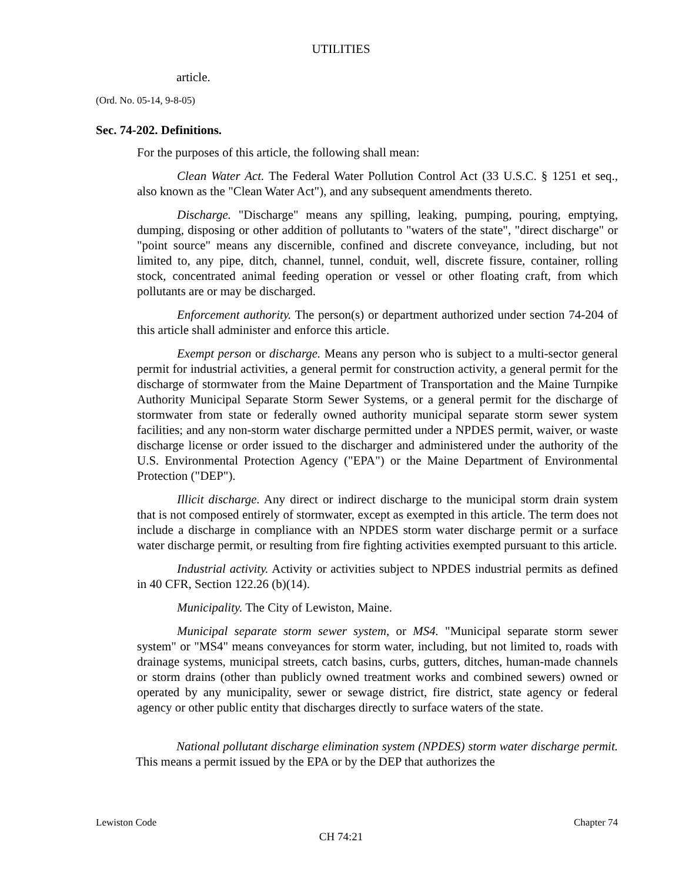UTILITIES
article.
(Ord. No. 05-14, 9-8-05)
Sec. 74-202. Definitions.
For the purposes of this article, the following shall mean:
Clean Water Act. The Federal Water Pollution Control Act (33 U.S.C. § 1251 et seq., also known as the "Clean Water Act"), and any subsequent amendments thereto.
Discharge. "Discharge" means any spilling, leaking, pumping, pouring, emptying, dumping, disposing or other addition of pollutants to "waters of the state", "direct discharge" or "point source" means any discernible, confined and discrete conveyance, including, but not limited to, any pipe, ditch, channel, tunnel, conduit, well, discrete fissure, container, rolling stock, concentrated animal feeding operation or vessel or other floating craft, from which pollutants are or may be discharged.
Enforcement authority. The person(s) or department authorized under section 74-204 of this article shall administer and enforce this article.
Exempt person or discharge. Means any person who is subject to a multi-sector general permit for industrial activities, a general permit for construction activity, a general permit for the discharge of stormwater from the Maine Department of Transportation and the Maine Turnpike Authority Municipal Separate Storm Sewer Systems, or a general permit for the discharge of stormwater from state or federally owned authority municipal separate storm sewer system facilities; and any non-storm water discharge permitted under a NPDES permit, waiver, or waste discharge license or order issued to the discharger and administered under the authority of the U.S. Environmental Protection Agency ("EPA") or the Maine Department of Environmental Protection ("DEP").
Illicit discharge. Any direct or indirect discharge to the municipal storm drain system that is not composed entirely of stormwater, except as exempted in this article. The term does not include a discharge in compliance with an NPDES storm water discharge permit or a surface water discharge permit, or resulting from fire fighting activities exempted pursuant to this article.
Industrial activity. Activity or activities subject to NPDES industrial permits as defined in 40 CFR, Section 122.26 (b)(14).
Municipality. The City of Lewiston, Maine.
Municipal separate storm sewer system, or MS4. "Municipal separate storm sewer system" or "MS4" means conveyances for storm water, including, but not limited to, roads with drainage systems, municipal streets, catch basins, curbs, gutters, ditches, human-made channels or storm drains (other than publicly owned treatment works and combined sewers) owned or operated by any municipality, sewer or sewage district, fire district, state agency or federal agency or other public entity that discharges directly to surface waters of the state.
National pollutant discharge elimination system (NPDES) storm water discharge permit. This means a permit issued by the EPA or by the DEP that authorizes the
Lewiston Code Chapter 74
CH 74:21